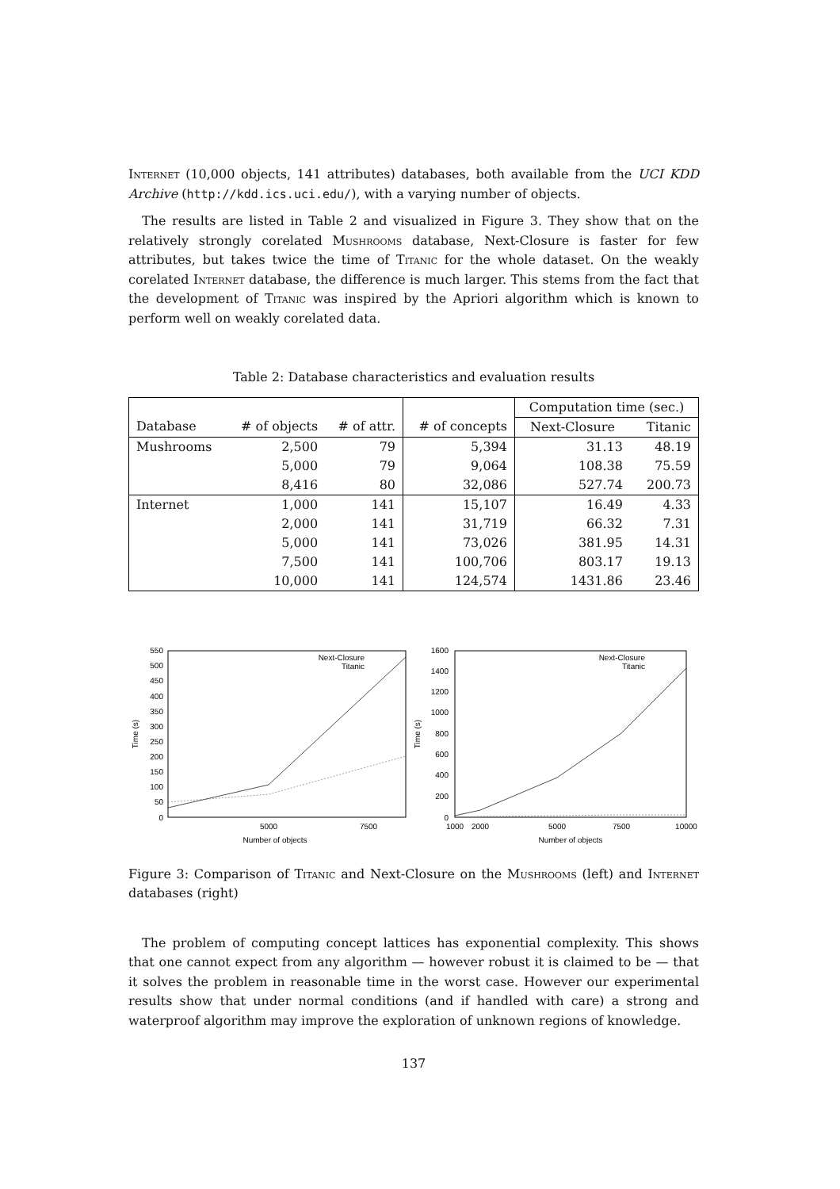Internet (10,000 objects, 141 attributes) databases, both available from the UCI KDD Archive (http://kdd.ics.uci.edu/), with a varying number of objects.
The results are listed in Table 2 and visualized in Figure 3. They show that on the relatively strongly corelated Mushrooms database, Next-Closure is faster for few attributes, but takes twice the time of Titanic for the whole dataset. On the weakly corelated Internet database, the difference is much larger. This stems from the fact that the development of Titanic was inspired by the Apriori algorithm which is known to perform well on weakly corelated data.
Table 2: Database characteristics and evaluation results
| | | | | Computation time (sec.) | |
| Database | # of objects | # of attr. | # of concepts | Next-Closure | Titanic |
| Mushrooms | 2,500 | 79 | 5,394 | 31.13 | 48.19 |
| | 5,000 | 79 | 9,064 | 108.38 | 75.59 |
| | 8,416 | 80 | 32,086 | 527.74 | 200.73 |
| Internet | 1,000 | 141 | 15,107 | 16.49 | 4.33 |
| | 2,000 | 141 | 31,719 | 66.32 | 7.31 |
| | 5,000 | 141 | 73,026 | 381.95 | 14.31 |
| | 7,500 | 141 | 100,706 | 803.17 | 19.13 |
| | 10,000 | 141 | 124,574 | 1431.86 | 23.46 |
550
500
450
400
350
300
250
200
150
100
50
0
Time (s)
5000
7500
Number of objects
Next-Closure
Titanic
1600
1400
1200
1000
800
600
400
200
0
Time (s)
1000
2000
5000
7500
10000
Number of objects
Next-Closure
Titanic
Figure 3: Comparison of Titanic and Next-Closure on the Mushrooms (left) and Internet databases (right)
The problem of computing concept lattices has exponential complexity. This shows that one cannot expect from any algorithm — however robust it is claimed to be — that it solves the problem in reasonable time in the worst case. However our experimental results show that under normal conditions (and if handled with care) a strong and waterproof algorithm may improve the exploration of unknown regions of knowledge.
137